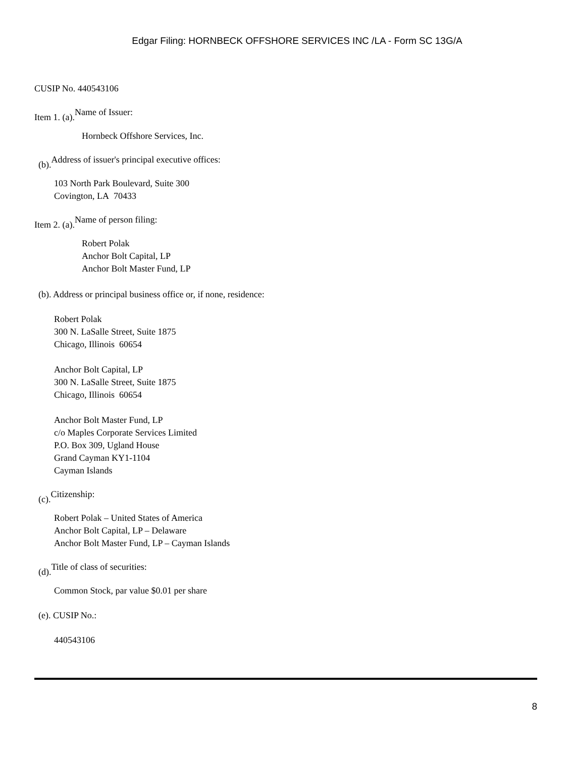Edgar Filing: HORNBECK OFFSHORE SERVICES INC /LA - Form SC 13G/A
CUSIP No. 440543106
Item 1. (a). Name of Issuer:
Hornbeck Offshore Services, Inc.
(b). Address of issuer's principal executive offices:
103 North Park Boulevard, Suite 300
Covington, LA 70433
Item 2. (a). Name of person filing:
Robert Polak
Anchor Bolt Capital, LP
Anchor Bolt Master Fund, LP
(b). Address or principal business office or, if none, residence:
Robert Polak
300 N. LaSalle Street, Suite 1875
Chicago, Illinois 60654
Anchor Bolt Capital, LP
300 N. LaSalle Street, Suite 1875
Chicago, Illinois 60654
Anchor Bolt Master Fund, LP
c/o Maples Corporate Services Limited
P.O. Box 309, Ugland House
Grand Cayman KY1-1104
Cayman Islands
(c). Citizenship:
Robert Polak – United States of America
Anchor Bolt Capital, LP – Delaware
Anchor Bolt Master Fund, LP – Cayman Islands
(d). Title of class of securities:
Common Stock, par value $0.01 per share
(e). CUSIP No.:
440543106
8